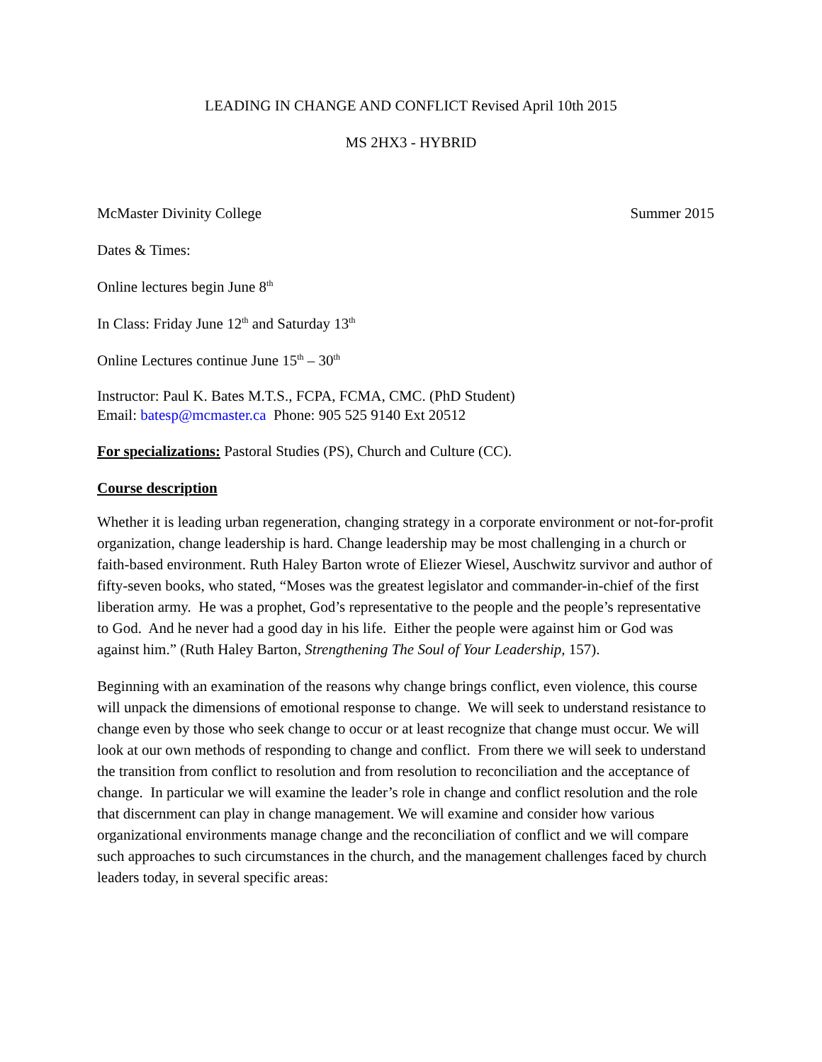LEADING IN CHANGE AND CONFLICT Revised April 10th 2015
MS 2HX3 - HYBRID
McMaster Divinity College Summer 2015
Dates & Times:
Online lectures begin June 8<sup>th</sup>
In Class: Friday June 12<sup>th</sup> and Saturday 13<sup>th</sup>
Online Lectures continue June 15<sup>th</sup> – 30<sup>th</sup>
Instructor: Paul K. Bates M.T.S., FCPA, FCMA, CMC. (PhD Student)
Email: batesp@mcmaster.ca Phone: 905 525 9140 Ext 20512
For specializations: Pastoral Studies (PS), Church and Culture (CC).
Course description
Whether it is leading urban regeneration, changing strategy in a corporate environment or not-for-profit organization, change leadership is hard. Change leadership may be most challenging in a church or faith-based environment. Ruth Haley Barton wrote of Eliezer Wiesel, Auschwitz survivor and author of fifty-seven books, who stated, “Moses was the greatest legislator and commander-in-chief of the first liberation army. He was a prophet, God’s representative to the people and the people’s representative to God. And he never had a good day in his life. Either the people were against him or God was against him.” (Ruth Haley Barton, Strengthening The Soul of Your Leadership, 157).
Beginning with an examination of the reasons why change brings conflict, even violence, this course will unpack the dimensions of emotional response to change. We will seek to understand resistance to change even by those who seek change to occur or at least recognize that change must occur. We will look at our own methods of responding to change and conflict. From there we will seek to understand the transition from conflict to resolution and from resolution to reconciliation and the acceptance of change. In particular we will examine the leader’s role in change and conflict resolution and the role that discernment can play in change management. We will examine and consider how various organizational environments manage change and the reconciliation of conflict and we will compare such approaches to such circumstances in the church, and the management challenges faced by church leaders today, in several specific areas: